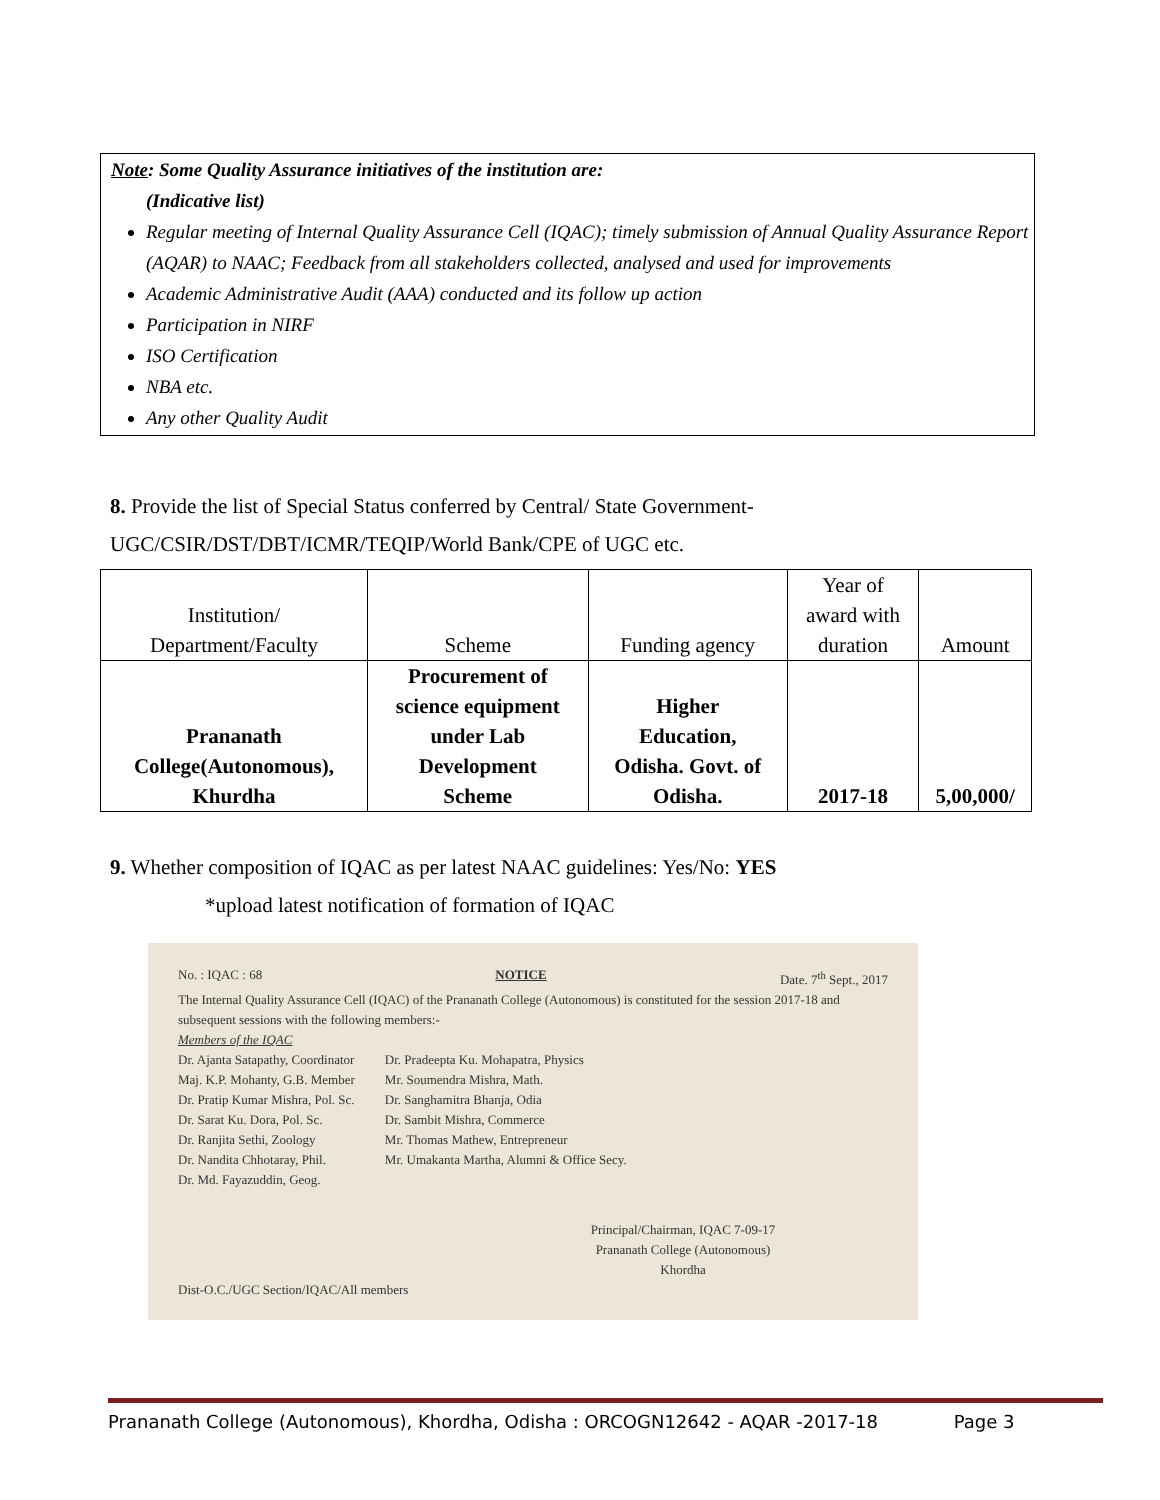Note: Some Quality Assurance initiatives of the institution are:
(Indicative list)
Regular meeting of Internal Quality Assurance Cell (IQAC); timely submission of Annual Quality Assurance Report (AQAR) to NAAC; Feedback from all stakeholders collected, analysed and used for improvements
Academic Administrative Audit (AAA) conducted and its follow up action
Participation in NIRF
ISO Certification
NBA etc.
Any other Quality Audit
8. Provide the list of Special Status conferred by Central/ State Government-
UGC/CSIR/DST/DBT/ICMR/TEQIP/World Bank/CPE of UGC etc.
| Institution/ Department/Faculty | Scheme | Funding agency | Year of award with duration | Amount |
| --- | --- | --- | --- | --- |
| Prananath College(Autonomous), Khurdha | Procurement of science equipment under Lab Development Scheme | Higher Education, Odisha. Govt. of Odisha. | 2017-18 | 5,00,000/ |
9. Whether composition of IQAC as per latest NAAC guidelines: Yes/No: YES
*upload latest notification of formation of IQAC
No. : IQAC : 68 NOTICE Date. 7<sup>th</sup> Sept., 2017
The Internal Quality Assurance Cell (IQAC) of the Prananath College (Autonomous) is constituted for the session 2017-18 and subsequent sessions with the following members:-
Members of the IQAC
Dr. Ajanta Satapathy, Coordinator
Maj. K.P. Mohanty, G.B. Member
Dr. Pratip Kumar Mishra, Pol. Sc.
Dr. Sarat Ku. Dora, Pol. Sc.
Dr. Ranjita Sethi, Zoology
Dr. Nandita Chhotaray, Phil.
Dr. Md. Fayazuddin, Geog.
Dr. Pradeepta Ku. Mohapatra, Physics
Mr. Soumendra Mishra, Math.
Dr. Sanghamitra Bhanja, Odia
Dr. Sambit Mishra, Commerce
Mr. Thomas Mathew, Entrepreneur
Mr. Umakanta Martha, Alumni & Office Secy.
Principal/Chairman, IQAC 7-09-17
Prananath College (Autonomous)
Khordha
Dist-O.C./UGC Section/IQAC/All members
Prananath College (Autonomous), Khordha, Odisha : ORCOGN12642 - AQAR -2017-18 Page 3